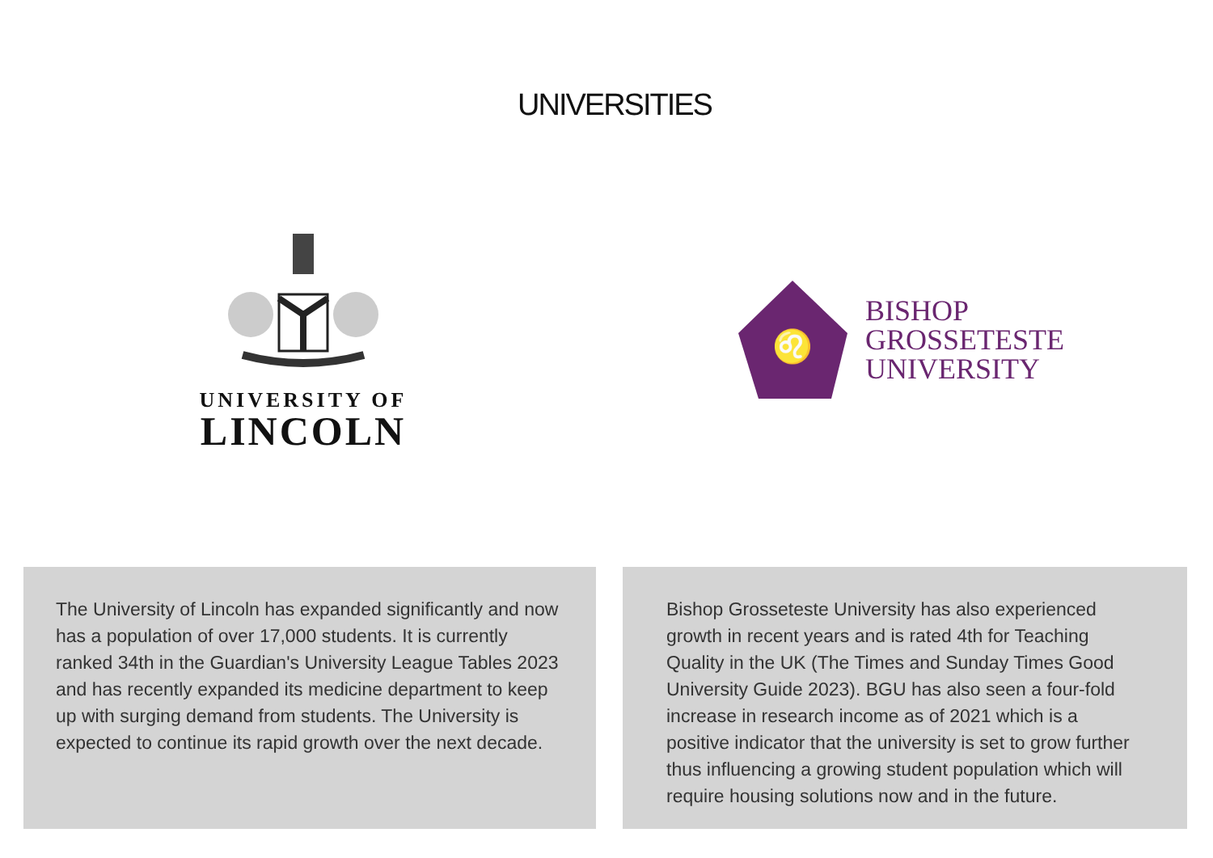UNIVERSITIES
UNIVERSITY OF
LINCOLN
♌
BISHOP
GROSSETESTE
UNIVERSITY
The University of Lincoln has expanded significantly and now has a population of over 17,000 students. It is currently ranked 34th in the Guardian's University League Tables 2023 and has recently expanded its medicine department to keep up with surging demand from students. The University is expected to continue its rapid growth over the next decade.
Bishop Grosseteste University has also experienced growth in recent years and is rated 4th for Teaching Quality in the UK (The Times and Sunday Times Good University Guide 2023). BGU has also seen a four-fold increase in research income as of 2021 which is a positive indicator that the university is set to grow further thus influencing a growing student population which will require housing solutions now and in the future.